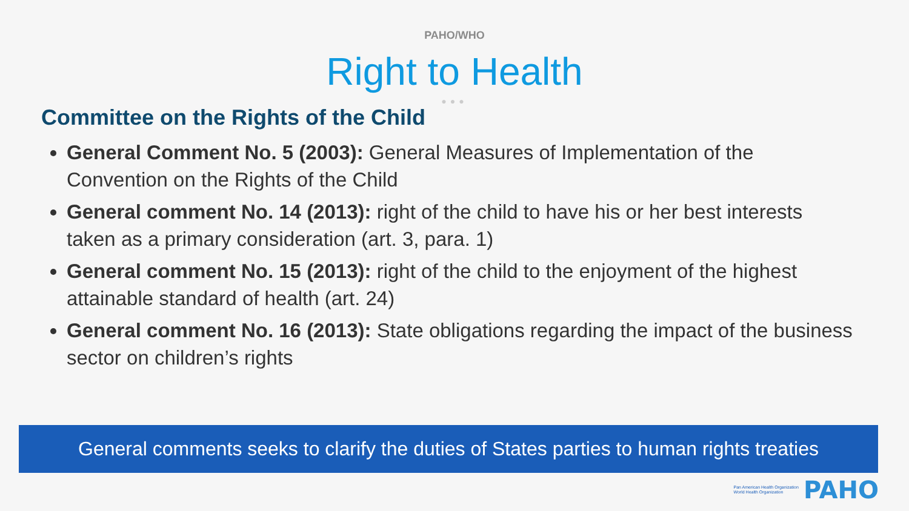PAHO/WHO
Right to Health
●●●
Committee on the Rights of the Child
General Comment No. 5 (2003): General Measures of Implementation of the Convention on the Rights of the Child
General comment No. 14 (2013): right of the child to have his or her best interests taken as a primary consideration (art. 3, para. 1)
General comment No. 15 (2013): right of the child to the enjoyment of the highest attainable standard of health (art. 24)
General comment No. 16 (2013): State obligations regarding the impact of the business sector on children’s rights
General comments seeks to clarify the duties of States parties to human rights treaties
Pan American Health Organization
World Health Organization PAHO